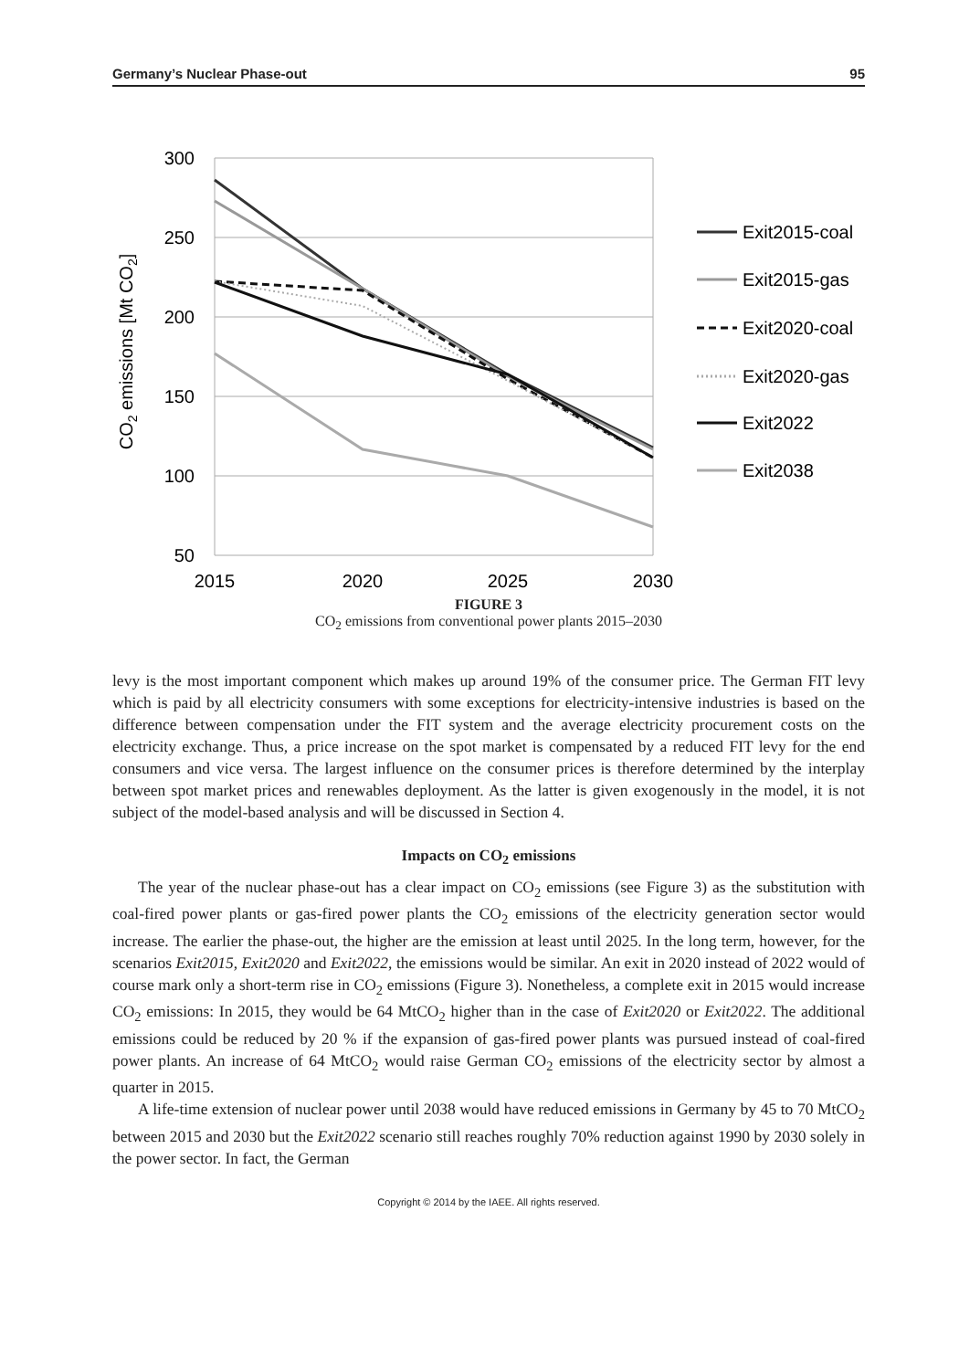Germany’s Nuclear Phase-out 95
300
250
200
150
100
50
2015
2020
2025
2030
CO2 emissions [Mt CO2]
Exit2015-coal
Exit2015-gas
Exit2020-coal
Exit2020-gas
Exit2022
Exit2038
FIGURE 3
CO<sub>2</sub> emissions from conventional power plants 2015–2030
levy is the most important component which makes up around 19% of the consumer price. The German FIT levy which is paid by all electricity consumers with some exceptions for electricity-intensive industries is based on the difference between compensation under the FIT system and the average electricity procurement costs on the electricity exchange. Thus, a price increase on the spot market is compensated by a reduced FIT levy for the end consumers and vice versa. The largest influence on the consumer prices is therefore determined by the interplay between spot market prices and renewables deployment. As the latter is given exogenously in the model, it is not subject of the model-based analysis and will be discussed in Section 4.
Impacts on CO<sub>2</sub> emissions
The year of the nuclear phase-out has a clear impact on CO<sub>2</sub> emissions (see Figure 3) as the substitution with coal-fired power plants or gas-fired power plants the CO<sub>2</sub> emissions of the electricity generation sector would increase. The earlier the phase-out, the higher are the emission at least until 2025. In the long term, however, for the scenarios Exit2015, Exit2020 and Exit2022, the emissions would be similar. An exit in 2020 instead of 2022 would of course mark only a short-term rise in CO<sub>2</sub> emissions (Figure 3). Nonetheless, a complete exit in 2015 would increase CO<sub>2</sub> emissions: In 2015, they would be 64 MtCO<sub>2</sub> higher than in the case of Exit2020 or Exit2022. The additional emissions could be reduced by 20 % if the expansion of gas-fired power plants was pursued instead of coal-fired power plants. An increase of 64 MtCO<sub>2</sub> would raise German CO<sub>2</sub> emissions of the electricity sector by almost a quarter in 2015.
A life-time extension of nuclear power until 2038 would have reduced emissions in Germany by 45 to 70 MtCO<sub>2</sub> between 2015 and 2030 but the Exit2022 scenario still reaches roughly 70% reduction against 1990 by 2030 solely in the power sector. In fact, the German
Copyright © 2014 by the IAEE. All rights reserved.